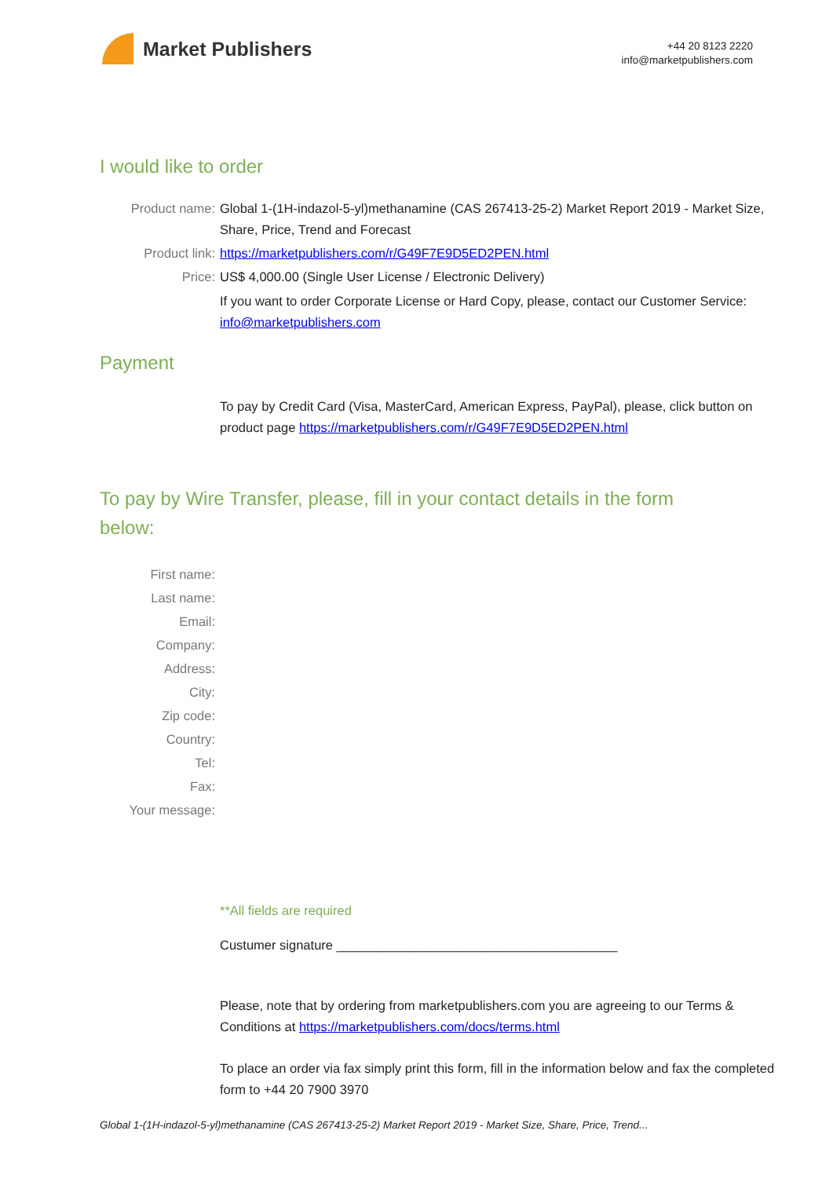Market Publishers
+44 20 8123 2220
info@marketpublishers.com
I would like to order
Product name: Global 1-(1H-indazol-5-yl)methanamine (CAS 267413-25-2) Market Report 2019 - Market Size, Share, Price, Trend and Forecast
Product link: https://marketpublishers.com/r/G49F7E9D5ED2PEN.html
Price: US$ 4,000.00 (Single User License / Electronic Delivery)
If you want to order Corporate License or Hard Copy, please, contact our Customer Service:
info@marketpublishers.com
Payment
To pay by Credit Card (Visa, MasterCard, American Express, PayPal), please, click button on product page https://marketpublishers.com/r/G49F7E9D5ED2PEN.html
To pay by Wire Transfer, please, fill in your contact details in the form below:
First name:
Last name:
Email:
Company:
Address:
City:
Zip code:
Country:
Tel:
Fax:
Your message:
**All fields are required
Custumer signature _______________________________________
Please, note that by ordering from marketpublishers.com you are agreeing to our Terms & Conditions at https://marketpublishers.com/docs/terms.html
To place an order via fax simply print this form, fill in the information below and fax the completed form to +44 20 7900 3970
Global 1-(1H-indazol-5-yl)methanamine (CAS 267413-25-2) Market Report 2019 - Market Size, Share, Price, Trend...